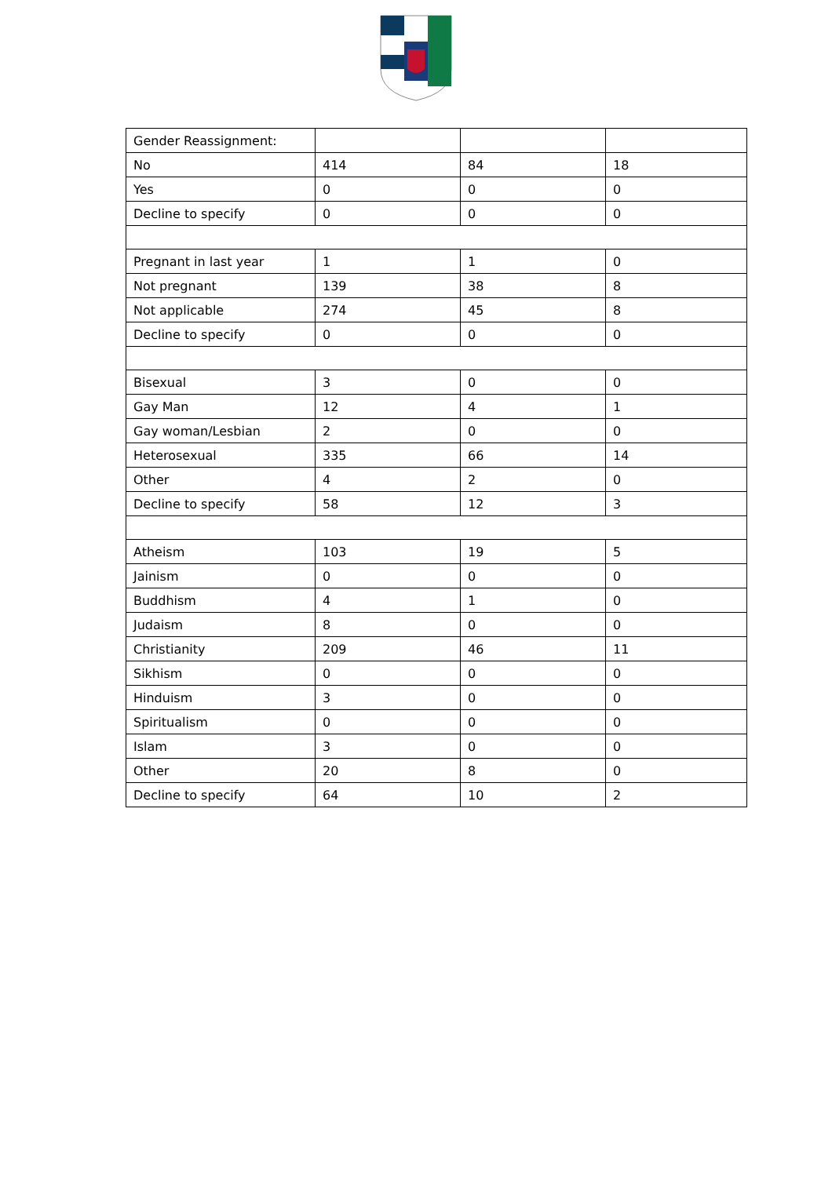| Gender Reassignment: | | | |
| No | 414 | 84 | 18 |
| Yes | 0 | 0 | 0 |
| Decline to specify | 0 | 0 | 0 |
| Pregnant in last year | 1 | 1 | 0 |
| Not pregnant | 139 | 38 | 8 |
| Not applicable | 274 | 45 | 8 |
| Decline to specify | 0 | 0 | 0 |
| Bisexual | 3 | 0 | 0 |
| Gay Man | 12 | 4 | 1 |
| Gay woman/Lesbian | 2 | 0 | 0 |
| Heterosexual | 335 | 66 | 14 |
| Other | 4 | 2 | 0 |
| Decline to specify | 58 | 12 | 3 |
| Atheism | 103 | 19 | 5 |
| Jainism | 0 | 0 | 0 |
| Buddhism | 4 | 1 | 0 |
| Judaism | 8 | 0 | 0 |
| Christianity | 209 | 46 | 11 |
| Sikhism | 0 | 0 | 0 |
| Hinduism | 3 | 0 | 0 |
| Spiritualism | 0 | 0 | 0 |
| Islam | 3 | 0 | 0 |
| Other | 20 | 8 | 0 |
| Decline to specify | 64 | 10 | 2 |